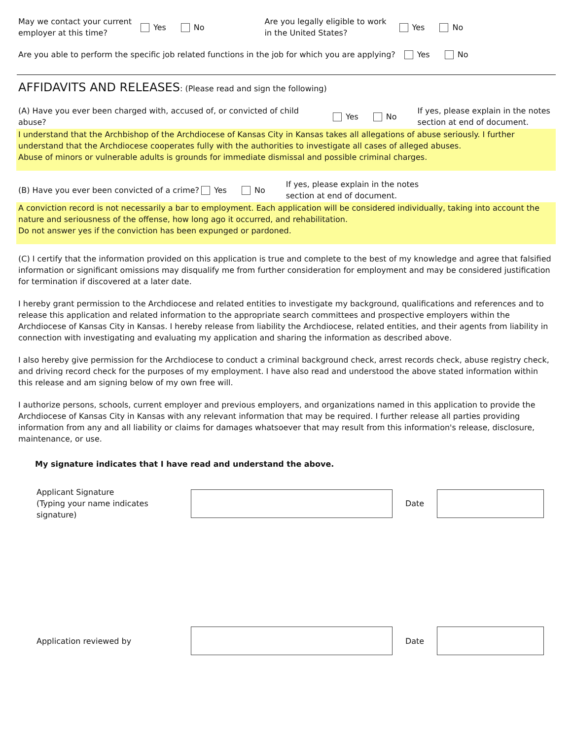May we contact your current employer at this time?
Yes No
Are you legally eligible to work in the United States?
Yes No
Are you able to perform the specific job related functions in the job for which you are applying?
Yes No
AFFIDAVITS AND RELEASES: (Please read and sign the following)
(A) Have you ever been charged with, accused of, or convicted of child abuse?
Yes No
If yes, please explain in the notes section at end of document.
I understand that the Archbishop of the Archdiocese of Kansas City in Kansas takes all allegations of abuse seriously. I further understand that the Archdiocese cooperates fully with the authorities to investigate all cases of alleged abuses.
Abuse of minors or vulnerable adults is grounds for immediate dismissal and possible criminal charges.
(B) Have you ever been convicted of a crime?
Yes No
If yes, please explain in the notes
section at end of document.
A conviction record is not necessarily a bar to employment. Each application will be considered individually, taking into account the nature and seriousness of the offense, how long ago it occurred, and rehabilitation.
Do not answer yes if the conviction has been expunged or pardoned.
(C) I certify that the information provided on this application is true and complete to the best of my knowledge and agree that falsified information or significant omissions may disqualify me from further consideration for employment and may be considered justification for termination if discovered at a later date.
I hereby grant permission to the Archdiocese and related entities to investigate my background, qualifications and references and to release this application and related information to the appropriate search committees and prospective employers within the Archdiocese of Kansas City in Kansas. I hereby release from liability the Archdiocese, related entities, and their agents from liability in connection with investigating and evaluating my application and sharing the information as described above.
I also hereby give permission for the Archdiocese to conduct a criminal background check, arrest records check, abuse registry check, and driving record check for the purposes of my employment. I have also read and understood the above stated information within this release and am signing below of my own free will.
I authorize persons, schools, current employer and previous employers, and organizations named in this application to provide the Archdiocese of Kansas City in Kansas with any relevant information that may be required. I further release all parties providing information from any and all liability or claims for damages whatsoever that may result from this information's release, disclosure, maintenance, or use.
My signature indicates that I have read and understand the above.
Applicant Signature
(Typing your name indicates signature)
Date
Application reviewed by Date